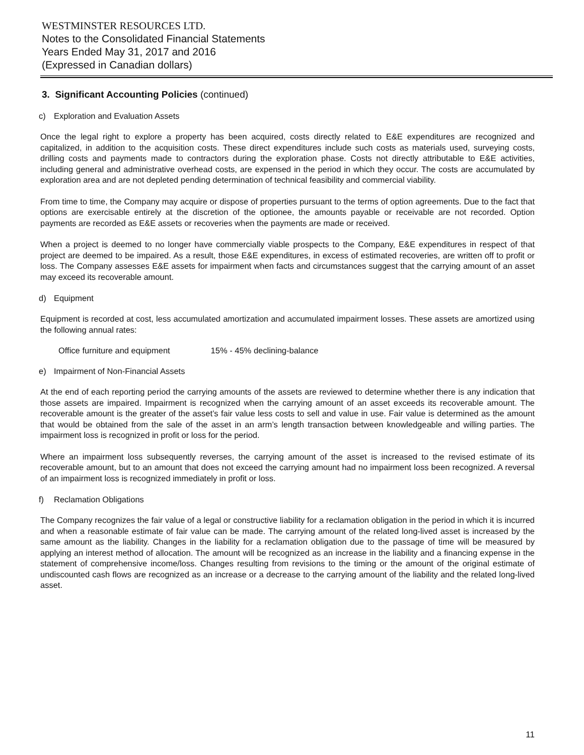WESTMINSTER RESOURCES LTD.
Notes to the Consolidated Financial Statements
Years Ended May 31, 2017 and 2016
(Expressed in Canadian dollars)
3. Significant Accounting Policies (continued)
c) Exploration and Evaluation Assets
Once the legal right to explore a property has been acquired, costs directly related to E&E expenditures are recognized and capitalized, in addition to the acquisition costs. These direct expenditures include such costs as materials used, surveying costs, drilling costs and payments made to contractors during the exploration phase. Costs not directly attributable to E&E activities, including general and administrative overhead costs, are expensed in the period in which they occur. The costs are accumulated by exploration area and are not depleted pending determination of technical feasibility and commercial viability.
From time to time, the Company may acquire or dispose of properties pursuant to the terms of option agreements. Due to the fact that options are exercisable entirely at the discretion of the optionee, the amounts payable or receivable are not recorded. Option payments are recorded as E&E assets or recoveries when the payments are made or received.
When a project is deemed to no longer have commercially viable prospects to the Company, E&E expenditures in respect of that project are deemed to be impaired. As a result, those E&E expenditures, in excess of estimated recoveries, are written off to profit or loss. The Company assesses E&E assets for impairment when facts and circumstances suggest that the carrying amount of an asset may exceed its recoverable amount.
d) Equipment
Equipment is recorded at cost, less accumulated amortization and accumulated impairment losses. These assets are amortized using the following annual rates:
Office furniture and equipment 15% - 45% declining-balance
e) Impairment of Non-Financial Assets
At the end of each reporting period the carrying amounts of the assets are reviewed to determine whether there is any indication that those assets are impaired. Impairment is recognized when the carrying amount of an asset exceeds its recoverable amount. The recoverable amount is the greater of the asset’s fair value less costs to sell and value in use. Fair value is determined as the amount that would be obtained from the sale of the asset in an arm’s length transaction between knowledgeable and willing parties. The impairment loss is recognized in profit or loss for the period.
Where an impairment loss subsequently reverses, the carrying amount of the asset is increased to the revised estimate of its recoverable amount, but to an amount that does not exceed the carrying amount had no impairment loss been recognized. A reversal of an impairment loss is recognized immediately in profit or loss.
f) Reclamation Obligations
The Company recognizes the fair value of a legal or constructive liability for a reclamation obligation in the period in which it is incurred and when a reasonable estimate of fair value can be made. The carrying amount of the related long-lived asset is increased by the same amount as the liability. Changes in the liability for a reclamation obligation due to the passage of time will be measured by applying an interest method of allocation. The amount will be recognized as an increase in the liability and a financing expense in the statement of comprehensive income/loss. Changes resulting from revisions to the timing or the amount of the original estimate of undiscounted cash flows are recognized as an increase or a decrease to the carrying amount of the liability and the related long-lived asset.
11